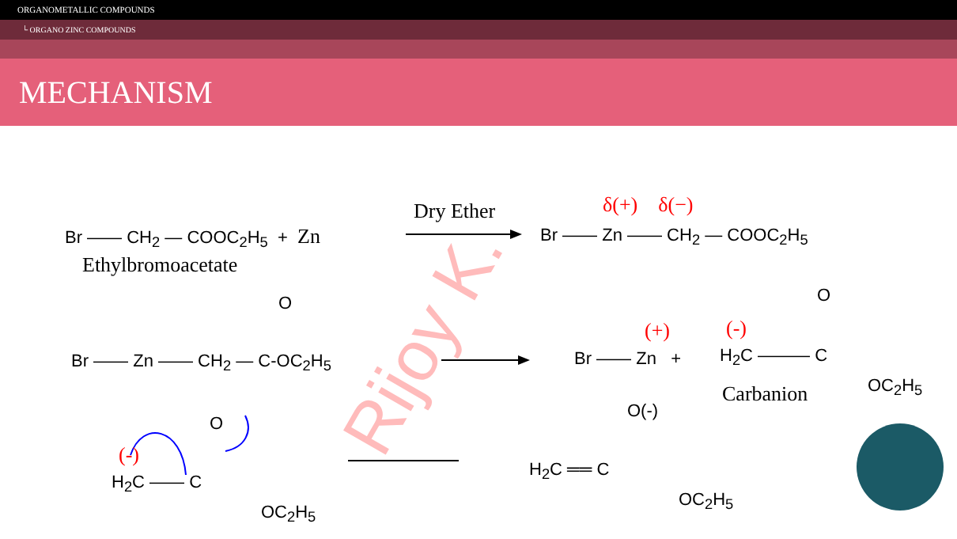ORGANOMETALLIC COMPOUNDS
└ ORGANO ZINC COMPOUNDS
MECHANISM
Rijoy K.
Br —— CH<sub>2</sub> — COOC<sub>2</sub>H<sub>5</sub> + Zn
Ethylbromoacetate
Dry Ether δ(+) δ(−)
Br —— Zn —— CH<sub>2</sub> — COOC<sub>2</sub>H<sub>5</sub>
O
Br —— Zn —— CH<sub>2</sub> — C-OC<sub>2</sub>H<sub>5</sub>
(+)
Br —— Zn +
(-)
O
H<sub>2</sub>C ——— C
Carbanion OC<sub>2</sub>H<sub>5</sub>
O
(-)
H<sub>2</sub>C —— C
OC<sub>2</sub>H<sub>5</sub>
O(-)
H<sub>2</sub>C ══ C
OC<sub>2</sub>H<sub>5</sub>